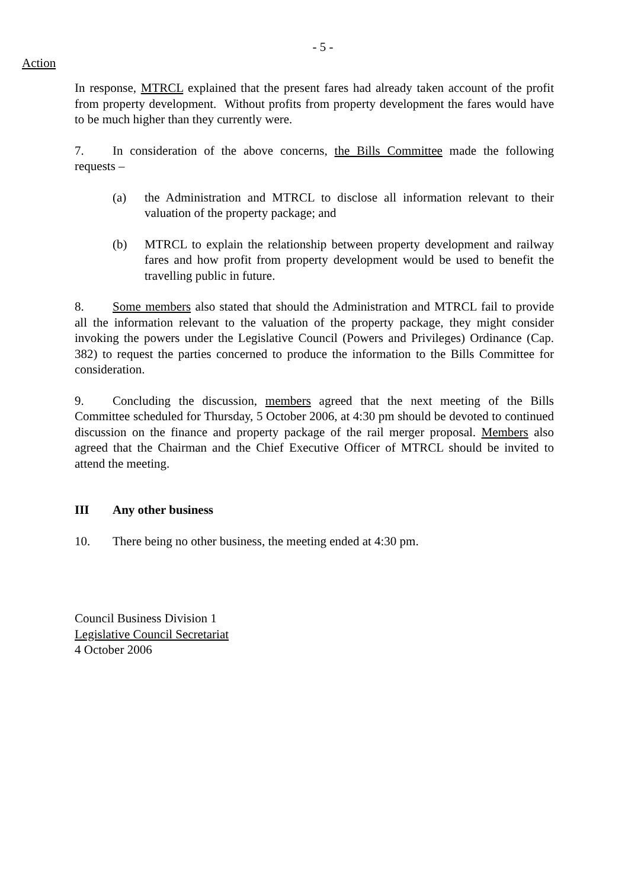- 5 -
Action
In response, MTRCL explained that the present fares had already taken account of the profit from property development. Without profits from property development the fares would have to be much higher than they currently were.
7. In consideration of the above concerns, the Bills Committee made the following requests –
(a) the Administration and MTRCL to disclose all information relevant to their valuation of the property package; and
(b) MTRCL to explain the relationship between property development and railway fares and how profit from property development would be used to benefit the travelling public in future.
8. Some members also stated that should the Administration and MTRCL fail to provide all the information relevant to the valuation of the property package, they might consider invoking the powers under the Legislative Council (Powers and Privileges) Ordinance (Cap. 382) to request the parties concerned to produce the information to the Bills Committee for consideration.
9. Concluding the discussion, members agreed that the next meeting of the Bills Committee scheduled for Thursday, 5 October 2006, at 4:30 pm should be devoted to continued discussion on the finance and property package of the rail merger proposal. Members also agreed that the Chairman and the Chief Executive Officer of MTRCL should be invited to attend the meeting.
III Any other business
10. There being no other business, the meeting ended at 4:30 pm.
Council Business Division 1
Legislative Council Secretariat
4 October 2006